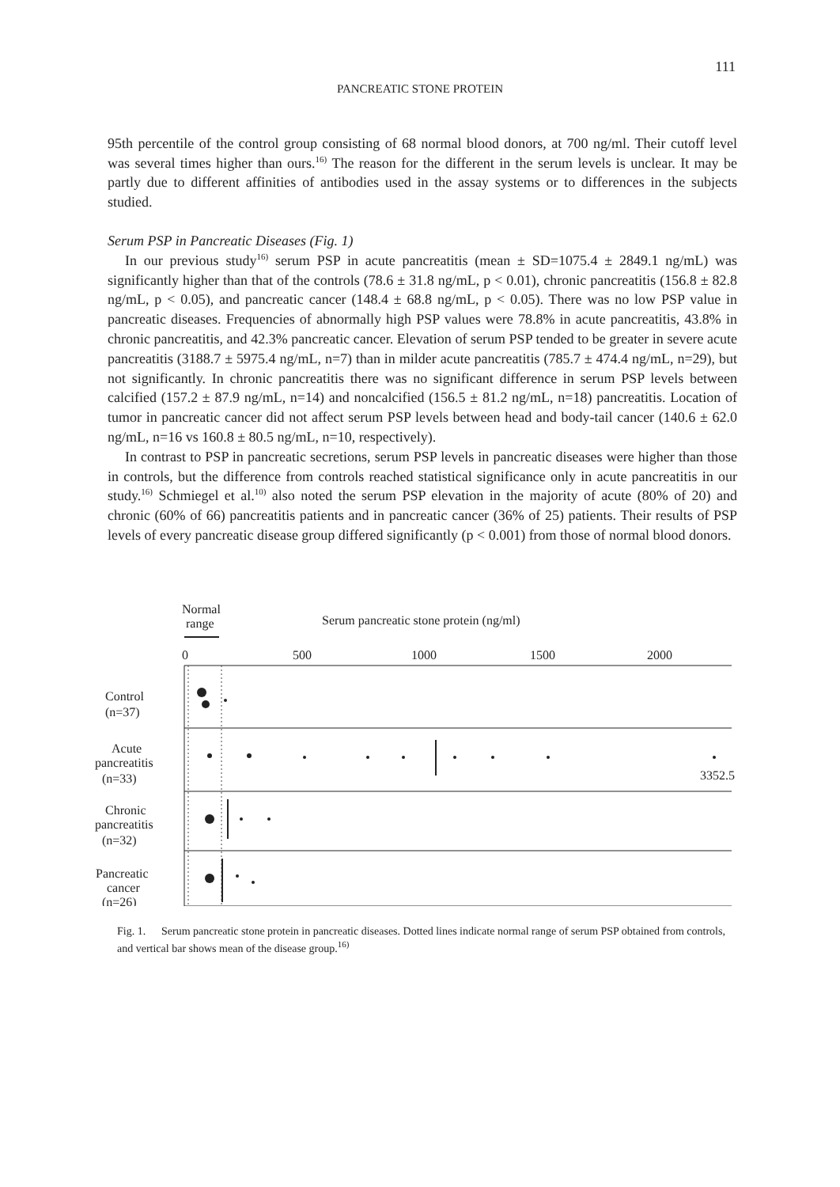111
PANCREATIC STONE PROTEIN
95th percentile of the control group consisting of 68 normal blood donors, at 700 ng/ml. Their cutoff level was several times higher than ours.<sup>16)</sup> The reason for the different in the serum levels is unclear. It may be partly due to different affinities of antibodies used in the assay systems or to differences in the subjects studied.
Serum PSP in Pancreatic Diseases (Fig. 1)
In our previous study<sup>16)</sup> serum PSP in acute pancreatitis (mean ± SD=1075.4 ± 2849.1 ng/mL) was significantly higher than that of the controls (78.6 ± 31.8 ng/mL, p < 0.01), chronic pancreatitis (156.8 ± 82.8 ng/mL, p < 0.05), and pancreatic cancer (148.4 ± 68.8 ng/mL, p < 0.05). There was no low PSP value in pancreatic diseases. Frequencies of abnormally high PSP values were 78.8% in acute pancreatitis, 43.8% in chronic pancreatitis, and 42.3% pancreatic cancer. Elevation of serum PSP tended to be greater in severe acute pancreatitis (3188.7 ± 5975.4 ng/mL, n=7) than in milder acute pancreatitis (785.7 ± 474.4 ng/mL, n=29), but not significantly. In chronic pancreatitis there was no significant difference in serum PSP levels between calcified (157.2 ± 87.9 ng/mL, n=14) and noncalcified (156.5 ± 81.2 ng/mL, n=18) pancreatitis. Location of tumor in pancreatic cancer did not affect serum PSP levels between head and body-tail cancer (140.6 ± 62.0 ng/mL, n=16 vs 160.8 ± 80.5 ng/mL, n=10, respectively).
In contrast to PSP in pancreatic secretions, serum PSP levels in pancreatic diseases were higher than those in controls, but the difference from controls reached statistical significance only in acute pancreatitis in our study.<sup>16)</sup> Schmiegel et al.<sup>10)</sup> also noted the serum PSP elevation in the majority of acute (80% of 20) and chronic (60% of 66) pancreatitis patients and in pancreatic cancer (36% of 25) patients. Their results of PSP levels of every pancreatic disease group differed significantly (p < 0.001) from those of normal blood donors.
Normal
range
Serum pancreatic stone protein (ng/ml)
0
500
1000
1500
2000
Control
(n=37)
Acute
pancreatitis
(n=33)
Chronic
pancreatitis
(n=32)
Pancreatic
cancer
(n=26)
3352.5
Fig. 1. Serum pancreatic stone protein in pancreatic diseases. Dotted lines indicate normal range of serum PSP obtained from controls, and vertical bar shows mean of the disease group.<sup>16)</sup>